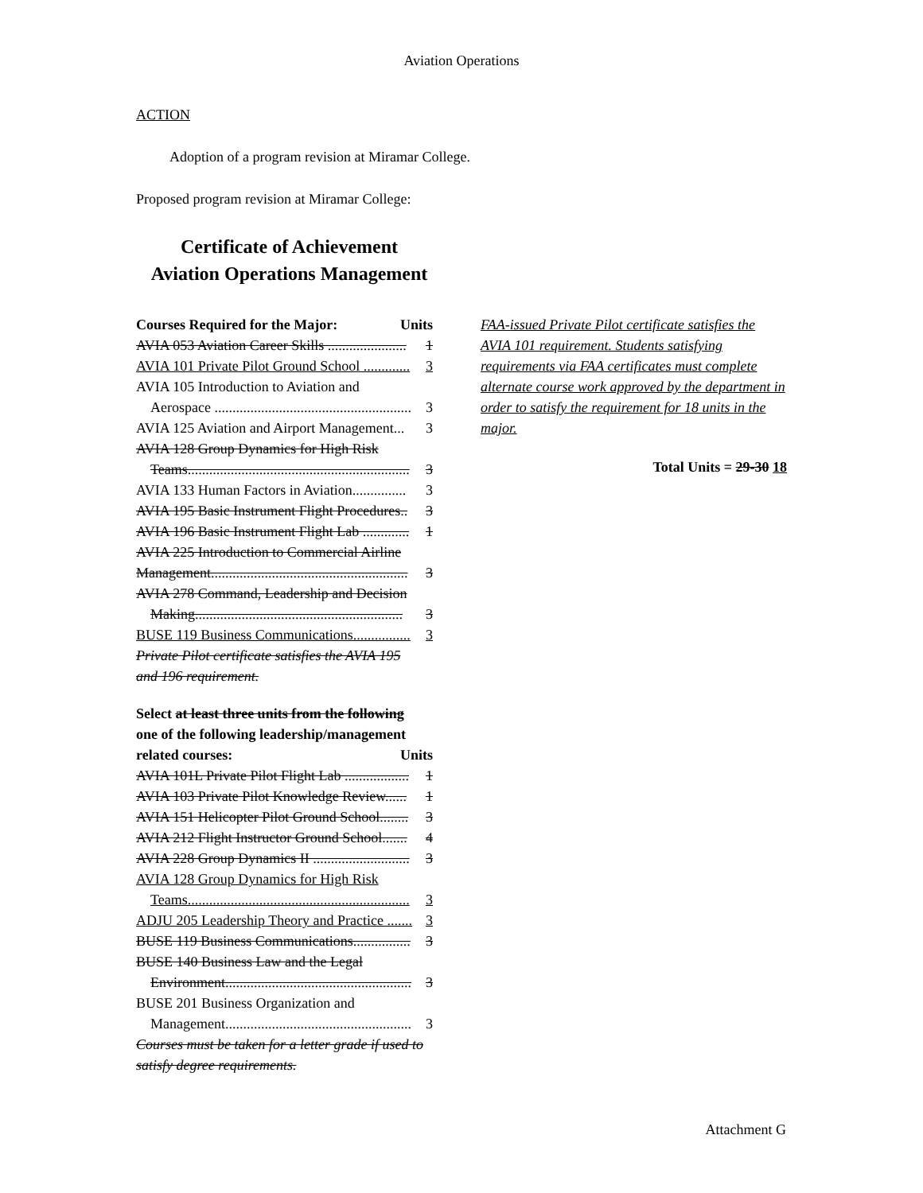Aviation Operations
ACTION
Adoption of a program revision at Miramar College.
Proposed program revision at Miramar College:
Certificate of Achievement
Aviation Operations Management
Courses Required for the Major: Units
AVIA 053 Aviation Career Skills ...................... 1
AVIA 101 Private Pilot Ground School ............. 3
AVIA 105 Introduction to Aviation and
Aerospace ....................................................... 3
AVIA 125 Aviation and Airport Management... 3
AVIA 128 Group Dynamics for High Risk
Teams.............................................................. 3
AVIA 133 Human Factors in Aviation............... 3
AVIA 195 Basic Instrument Flight Procedures.. 3
AVIA 196 Basic Instrument Flight Lab ............. 1
AVIA 225 Introduction to Commercial Airline
Management....................................................... 3
AVIA 278 Command, Leadership and Decision
Making.......................................................... 3
BUSE 119 Business Communications................ 3
Private Pilot certificate satisfies the AVIA 195
and 196 requirement.
Select at least three units from the following
one of the following leadership/management
related courses: Units
AVIA 101L Private Pilot Flight Lab .................. 1
AVIA 103 Private Pilot Knowledge Review...... 1
AVIA 151 Helicopter Pilot Ground School........ 3
AVIA 212 Flight Instructor Ground School....... 4
AVIA 228 Group Dynamics II ........................... 3
AVIA 128 Group Dynamics for High Risk
Teams.............................................................. 3
ADJU 205 Leadership Theory and Practice ....... 3
BUSE 119 Business Communications................ 3
BUSE 140 Business Law and the Legal
Environment.................................................... 3
BUSE 201 Business Organization and
Management.................................................... 3
Courses must be taken for a letter grade if used to
satisfy degree requirements.
FAA-issued Private Pilot certificate satisfies the AVIA 101 requirement. Students satisfying requirements via FAA certificates must complete alternate course work approved by the department in order to satisfy the requirement for 18 units in the major.
Total Units = 29-30 18
Attachment G